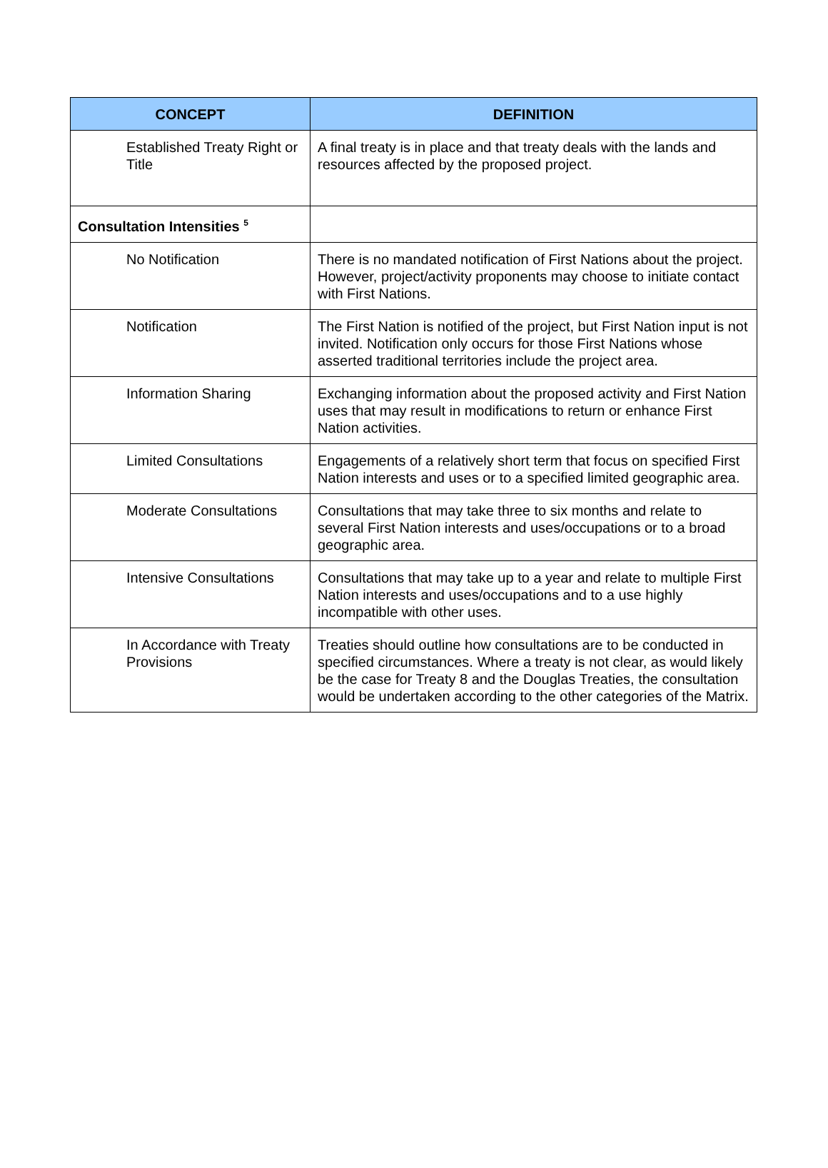| CONCEPT | DEFINITION |
| --- | --- |
| Established Treaty Right or Title | A final treaty is in place and that treaty deals with the lands and resources affected by the proposed project. |
| Consultation Intensities <sup>5</sup> | |
| No Notification | There is no mandated notification of First Nations about the project. However, project/activity proponents may choose to initiate contact with First Nations. |
| Notification | The First Nation is notified of the project, but First Nation input is not invited. Notification only occurs for those First Nations whose asserted traditional territories include the project area. |
| Information Sharing | Exchanging information about the proposed activity and First Nation uses that may result in modifications to return or enhance First Nation activities. |
| Limited Consultations | Engagements of a relatively short term that focus on specified First Nation interests and uses or to a specified limited geographic area. |
| Moderate Consultations | Consultations that may take three to six months and relate to several First Nation interests and uses/occupations or to a broad geographic area. |
| Intensive Consultations | Consultations that may take up to a year and relate to multiple First Nation interests and uses/occupations and to a use highly incompatible with other uses. |
| In Accordance with Treaty Provisions | Treaties should outline how consultations are to be conducted in specified circumstances. Where a treaty is not clear, as would likely be the case for Treaty 8 and the Douglas Treaties, the consultation would be undertaken according to the other categories of the Matrix. |